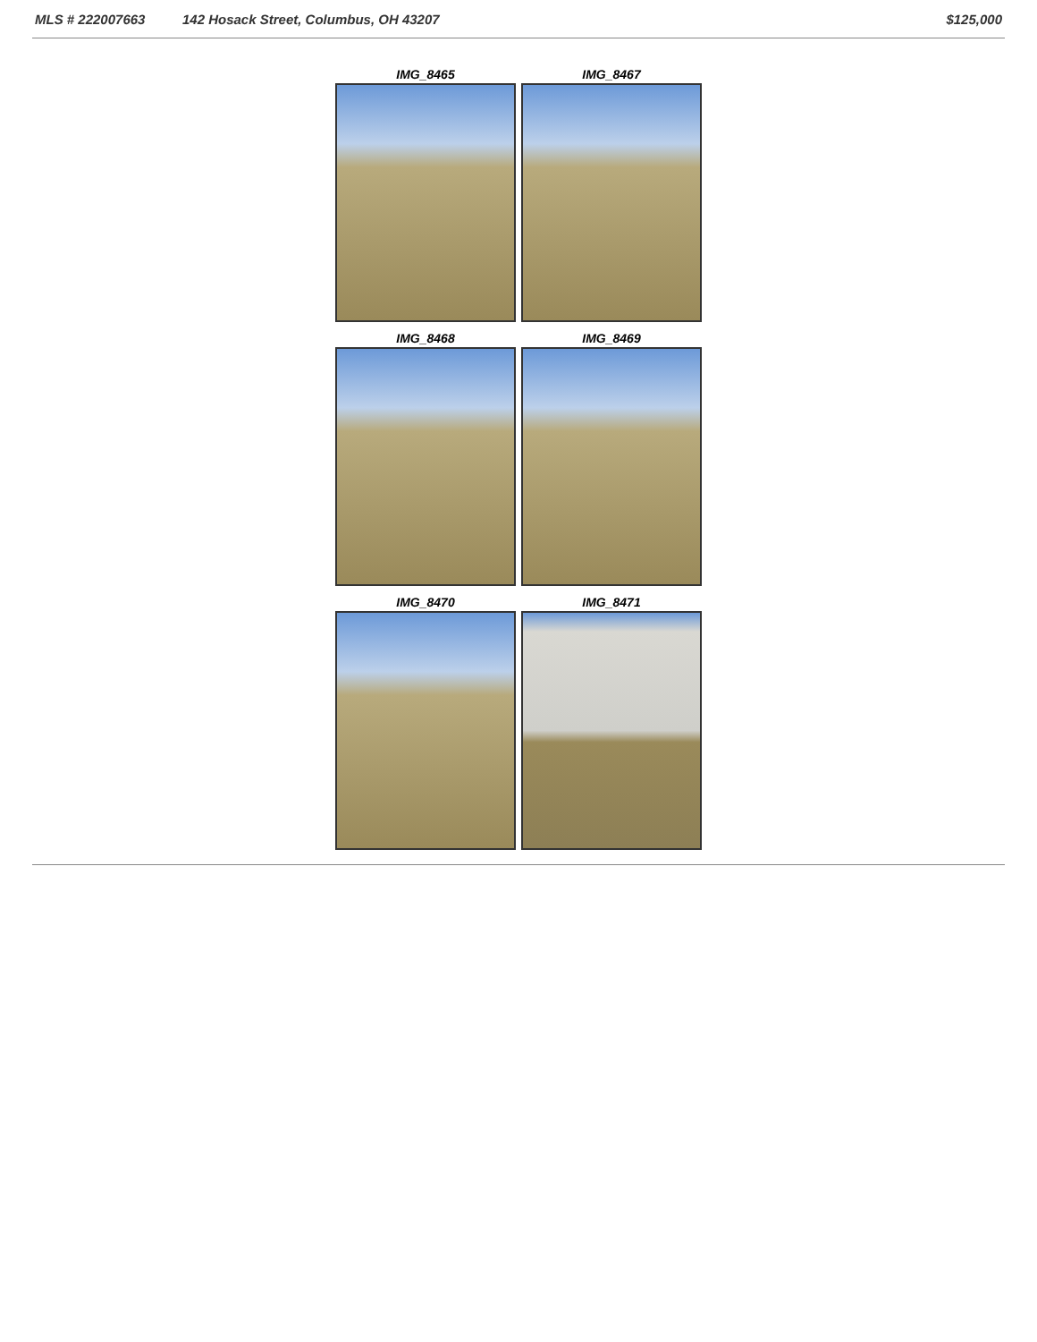MLS # 222007663 142 Hosack Street, Columbus, OH 43207 $125,000
IMG_8465
IMG_8467
IMG_8468
IMG_8469
IMG_8470
IMG_8471